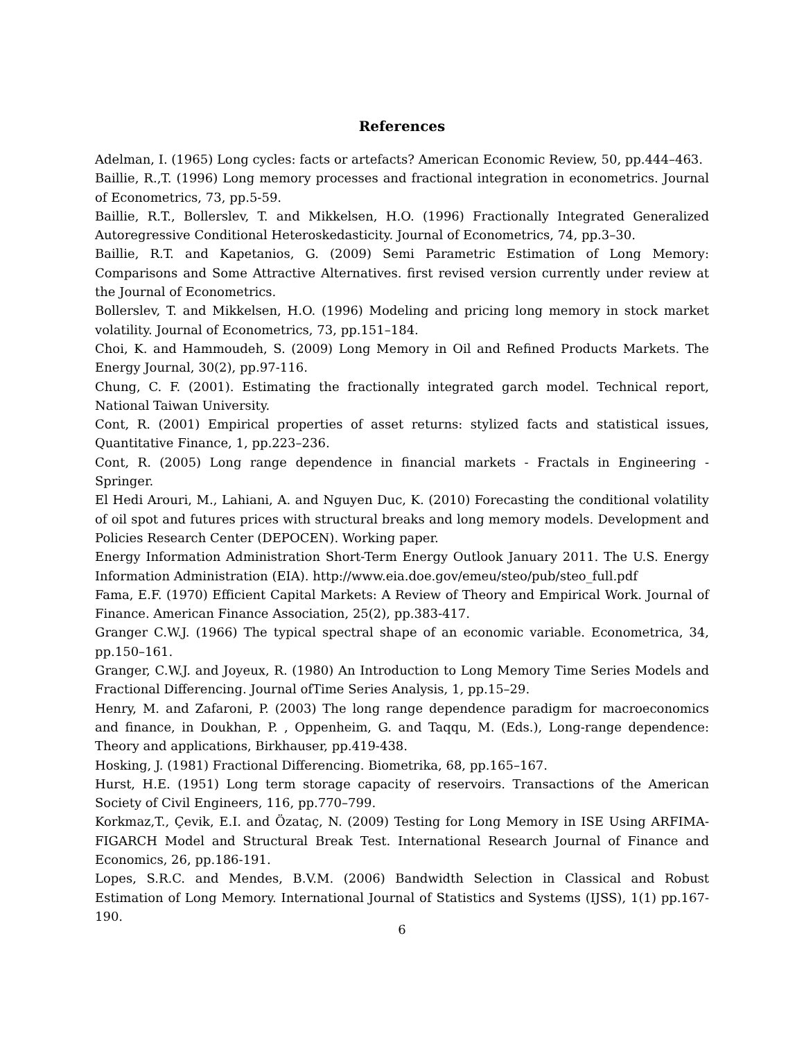References
Adelman, I. (1965) Long cycles: facts or artefacts? American Economic Review, 50, pp.444–463.
Baillie, R.,T. (1996) Long memory processes and fractional integration in econometrics. Journal of Econometrics, 73, pp.5-59.
Baillie, R.T., Bollerslev, T. and Mikkelsen, H.O. (1996) Fractionally Integrated Generalized Autoregressive Conditional Heteroskedasticity. Journal of Econometrics, 74, pp.3–30.
Baillie, R.T. and Kapetanios, G. (2009) Semi Parametric Estimation of Long Memory: Comparisons and Some Attractive Alternatives. first revised version currently under review at the Journal of Econometrics.
Bollerslev, T. and Mikkelsen, H.O. (1996) Modeling and pricing long memory in stock market volatility. Journal of Econometrics, 73, pp.151–184.
Choi, K. and Hammoudeh, S. (2009) Long Memory in Oil and Refined Products Markets. The Energy Journal, 30(2), pp.97-116.
Chung, C. F. (2001). Estimating the fractionally integrated garch model. Technical report, National Taiwan University.
Cont, R. (2001) Empirical properties of asset returns: stylized facts and statistical issues, Quantitative Finance, 1, pp.223–236.
Cont, R. (2005) Long range dependence in financial markets - Fractals in Engineering - Springer.
El Hedi Arouri, M., Lahiani, A. and Nguyen Duc, K. (2010) Forecasting the conditional volatility of oil spot and futures prices with structural breaks and long memory models. Development and Policies Research Center (DEPOCEN). Working paper.
Energy Information Administration Short-Term Energy Outlook January 2011. The U.S. Energy Information Administration (EIA). http://www.eia.doe.gov/emeu/steo/pub/steo_full.pdf
Fama, E.F. (1970) Efficient Capital Markets: A Review of Theory and Empirical Work. Journal of Finance. American Finance Association, 25(2), pp.383-417.
Granger C.W.J. (1966) The typical spectral shape of an economic variable. Econometrica, 34, pp.150–161.
Granger, C.W.J. and Joyeux, R. (1980) An Introduction to Long Memory Time Series Models and Fractional Differencing. Journal ofTime Series Analysis, 1, pp.15–29.
Henry, M. and Zafaroni, P. (2003) The long range dependence paradigm for macroeconomics and finance, in Doukhan, P. , Oppenheim, G. and Taqqu, M. (Eds.), Long-range dependence: Theory and applications, Birkhauser, pp.419-438.
Hosking, J. (1981) Fractional Differencing. Biometrika, 68, pp.165–167.
Hurst, H.E. (1951) Long term storage capacity of reservoirs. Transactions of the American Society of Civil Engineers, 116, pp.770–799.
Korkmaz,T., Çevik, E.I. and Özataç, N. (2009) Testing for Long Memory in ISE Using ARFIMA-FIGARCH Model and Structural Break Test. International Research Journal of Finance and Economics, 26, pp.186-191.
Lopes, S.R.C. and Mendes, B.V.M. (2006) Bandwidth Selection in Classical and Robust Estimation of Long Memory. International Journal of Statistics and Systems (IJSS), 1(1) pp.167-190.
6